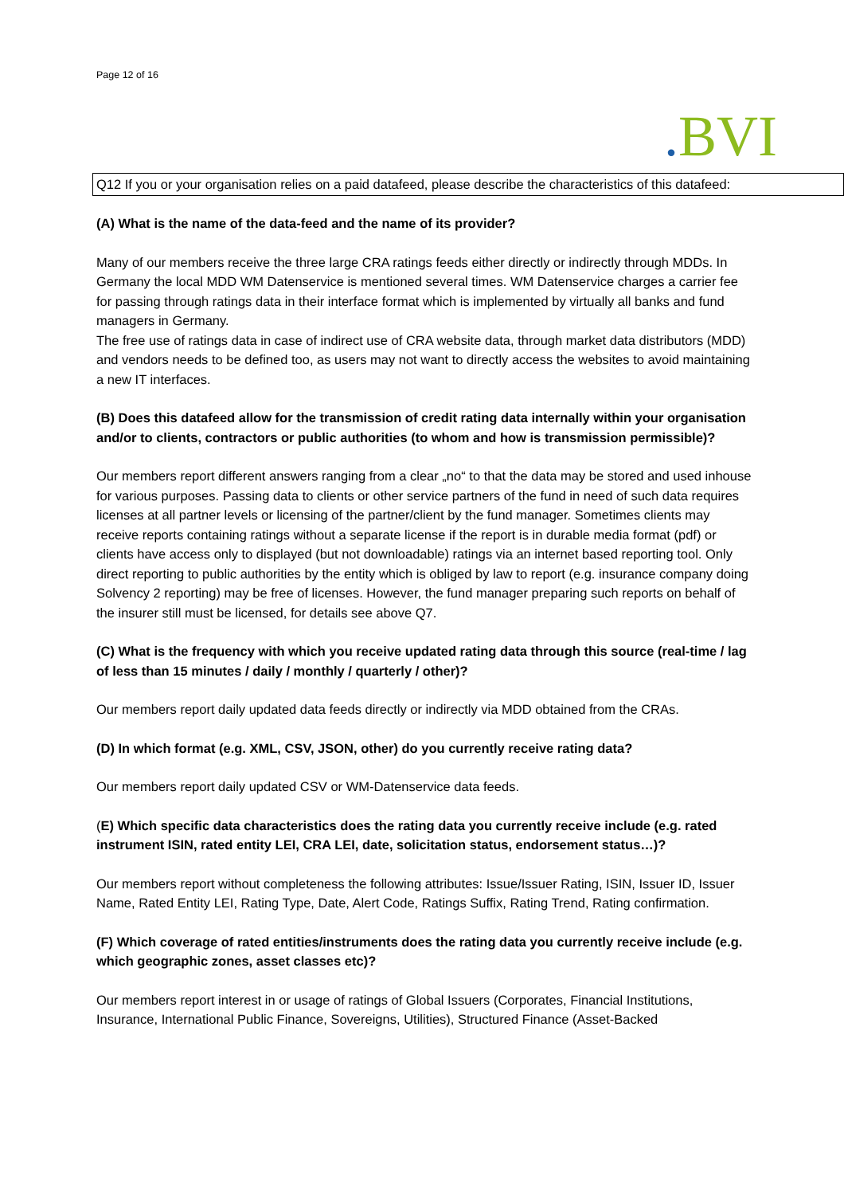Page 12 of 16
. BVI
Q12 If you or your organisation relies on a paid datafeed, please describe the characteristics of this datafeed:
(A) What is the name of the data-feed and the name of its provider?
Many of our members receive the three large CRA ratings feeds either directly or indirectly through MDDs. In Germany the local MDD WM Datenservice is mentioned several times. WM Datenservice charges a carrier fee for passing through ratings data in their interface format which is implemented by virtually all banks and fund managers in Germany.
The free use of ratings data in case of indirect use of CRA website data, through market data distributors (MDD) and vendors needs to be defined too, as users may not want to directly access the websites to avoid maintaining a new IT interfaces.
(B) Does this datafeed allow for the transmission of credit rating data internally within your organisation and/or to clients, contractors or public authorities (to whom and how is transmission permissible)?
Our members report different answers ranging from a clear „no“ to that the data may be stored and used inhouse for various purposes. Passing data to clients or other service partners of the fund in need of such data requires licenses at all partner levels or licensing of the partner/client by the fund manager. Sometimes clients may receive reports containing ratings without a separate license if the report is in durable media format (pdf) or clients have access only to displayed (but not downloadable) ratings via an internet based reporting tool. Only direct reporting to public authorities by the entity which is obliged by law to report (e.g. insurance company doing Solvency 2 reporting) may be free of licenses. However, the fund manager preparing such reports on behalf of the insurer still must be licensed, for details see above Q7.
(C) What is the frequency with which you receive updated rating data through this source (real-time / lag of less than 15 minutes / daily / monthly / quarterly / other)?
Our members report daily updated data feeds directly or indirectly via MDD obtained from the CRAs.
(D) In which format (e.g. XML, CSV, JSON, other) do you currently receive rating data?
Our members report daily updated CSV or WM-Datenservice data feeds.
(E) Which specific data characteristics does the rating data you currently receive include (e.g. rated instrument ISIN, rated entity LEI, CRA LEI, date, solicitation status, endorsement status…)?
Our members report without completeness the following attributes: Issue/Issuer Rating, ISIN, Issuer ID, Issuer Name, Rated Entity LEI, Rating Type, Date, Alert Code, Ratings Suffix, Rating Trend, Rating confirmation.
(F) Which coverage of rated entities/instruments does the rating data you currently receive include (e.g. which geographic zones, asset classes etc)?
Our members report interest in or usage of ratings of Global Issuers (Corporates, Financial Institutions, Insurance, International Public Finance, Sovereigns, Utilities), Structured Finance (Asset-Backed